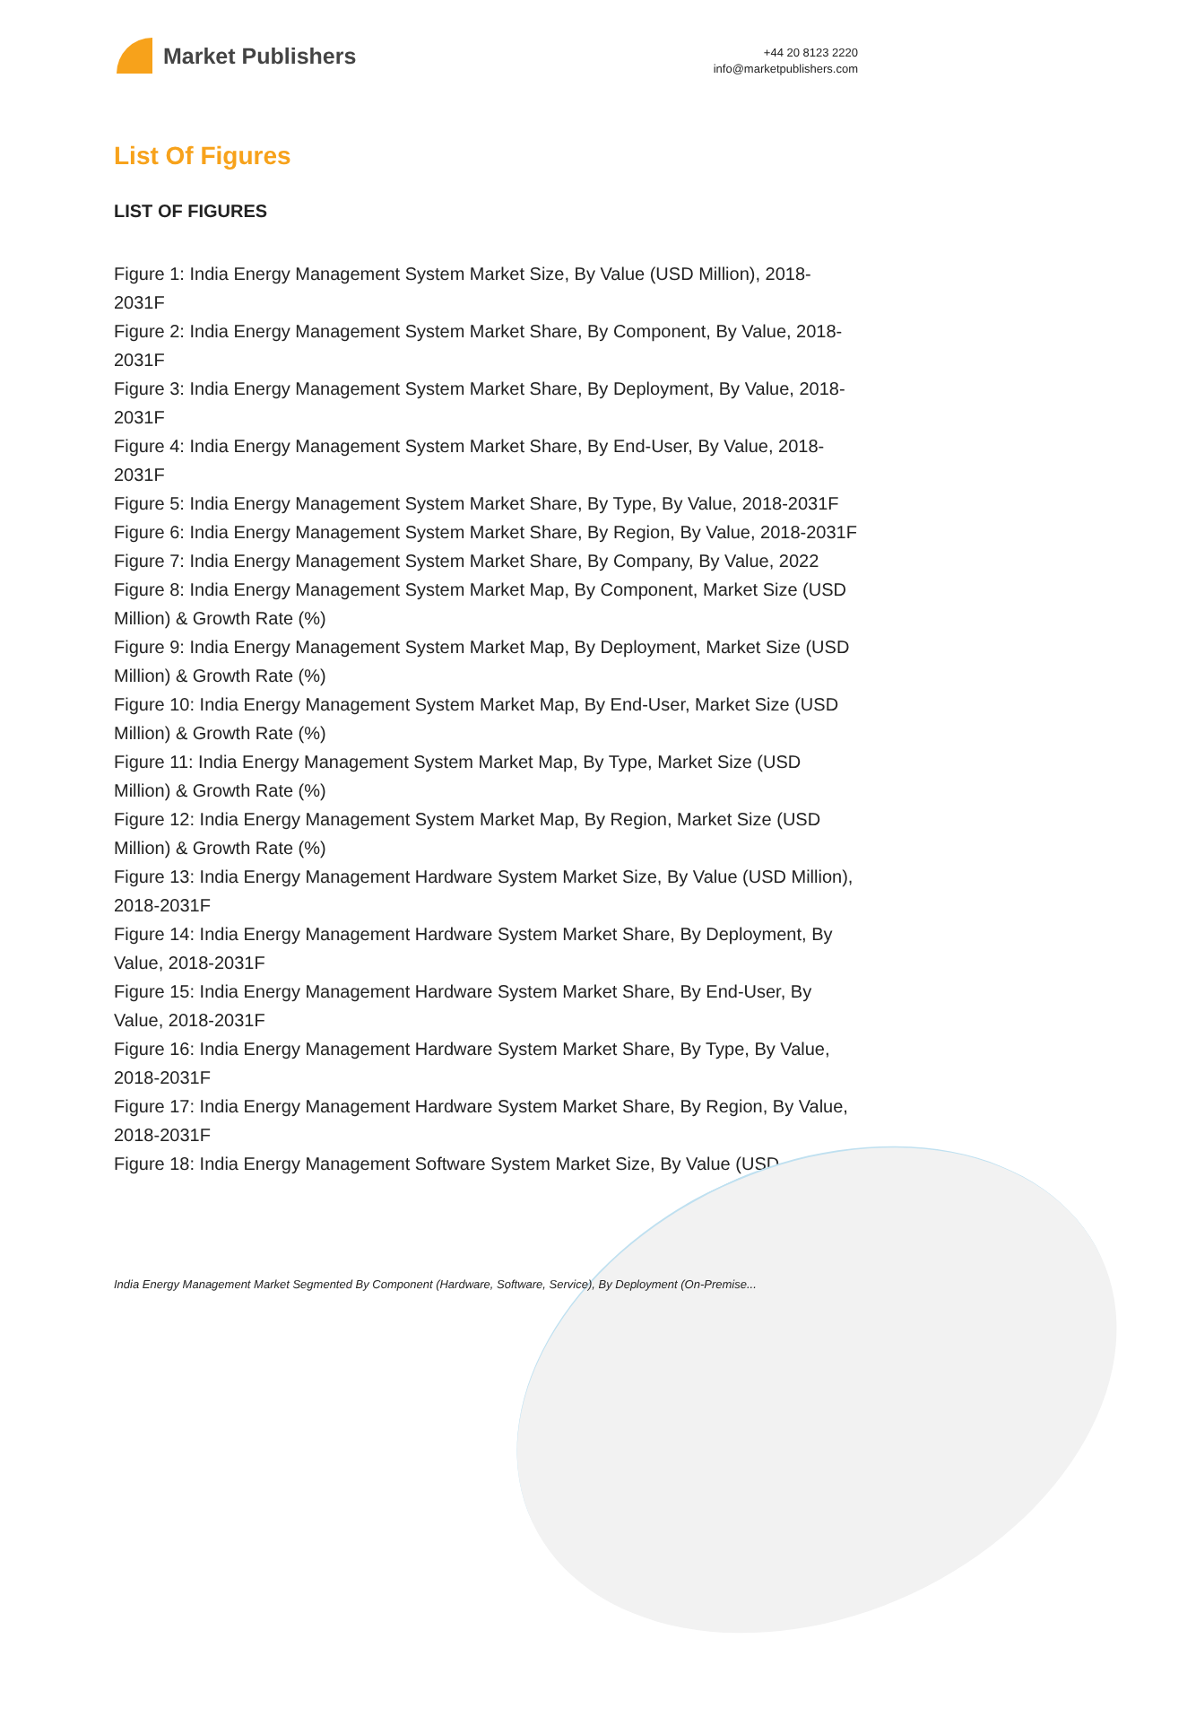Market Publishers
+44 20 8123 2220
info@marketpublishers.com
List Of Figures
LIST OF FIGURES
Figure 1: India Energy Management System Market Size, By Value (USD Million), 2018-2031F
Figure 2: India Energy Management System Market Share, By Component, By Value, 2018-2031F
Figure 3: India Energy Management System Market Share, By Deployment, By Value, 2018-2031F
Figure 4: India Energy Management System Market Share, By End-User, By Value, 2018-2031F
Figure 5: India Energy Management System Market Share, By Type, By Value, 2018-2031F
Figure 6: India Energy Management System Market Share, By Region, By Value, 2018-2031F
Figure 7: India Energy Management System Market Share, By Company, By Value, 2022
Figure 8: India Energy Management System Market Map, By Component, Market Size (USD Million) & Growth Rate (%)
Figure 9: India Energy Management System Market Map, By Deployment, Market Size (USD Million) & Growth Rate (%)
Figure 10: India Energy Management System Market Map, By End-User, Market Size (USD Million) & Growth Rate (%)
Figure 11: India Energy Management System Market Map, By Type, Market Size (USD Million) & Growth Rate (%)
Figure 12: India Energy Management System Market Map, By Region, Market Size (USD Million) & Growth Rate (%)
Figure 13: India Energy Management Hardware System Market Size, By Value (USD Million), 2018-2031F
Figure 14: India Energy Management Hardware System Market Share, By Deployment, By Value, 2018-2031F
Figure 15: India Energy Management Hardware System Market Share, By End-User, By Value, 2018-2031F
Figure 16: India Energy Management Hardware System Market Share, By Type, By Value, 2018-2031F
Figure 17: India Energy Management Hardware System Market Share, By Region, By Value, 2018-2031F
Figure 18: India Energy Management Software System Market Size, By Value (USD
India Energy Management Market Segmented By Component (Hardware, Software, Service), By Deployment (On-Premise...